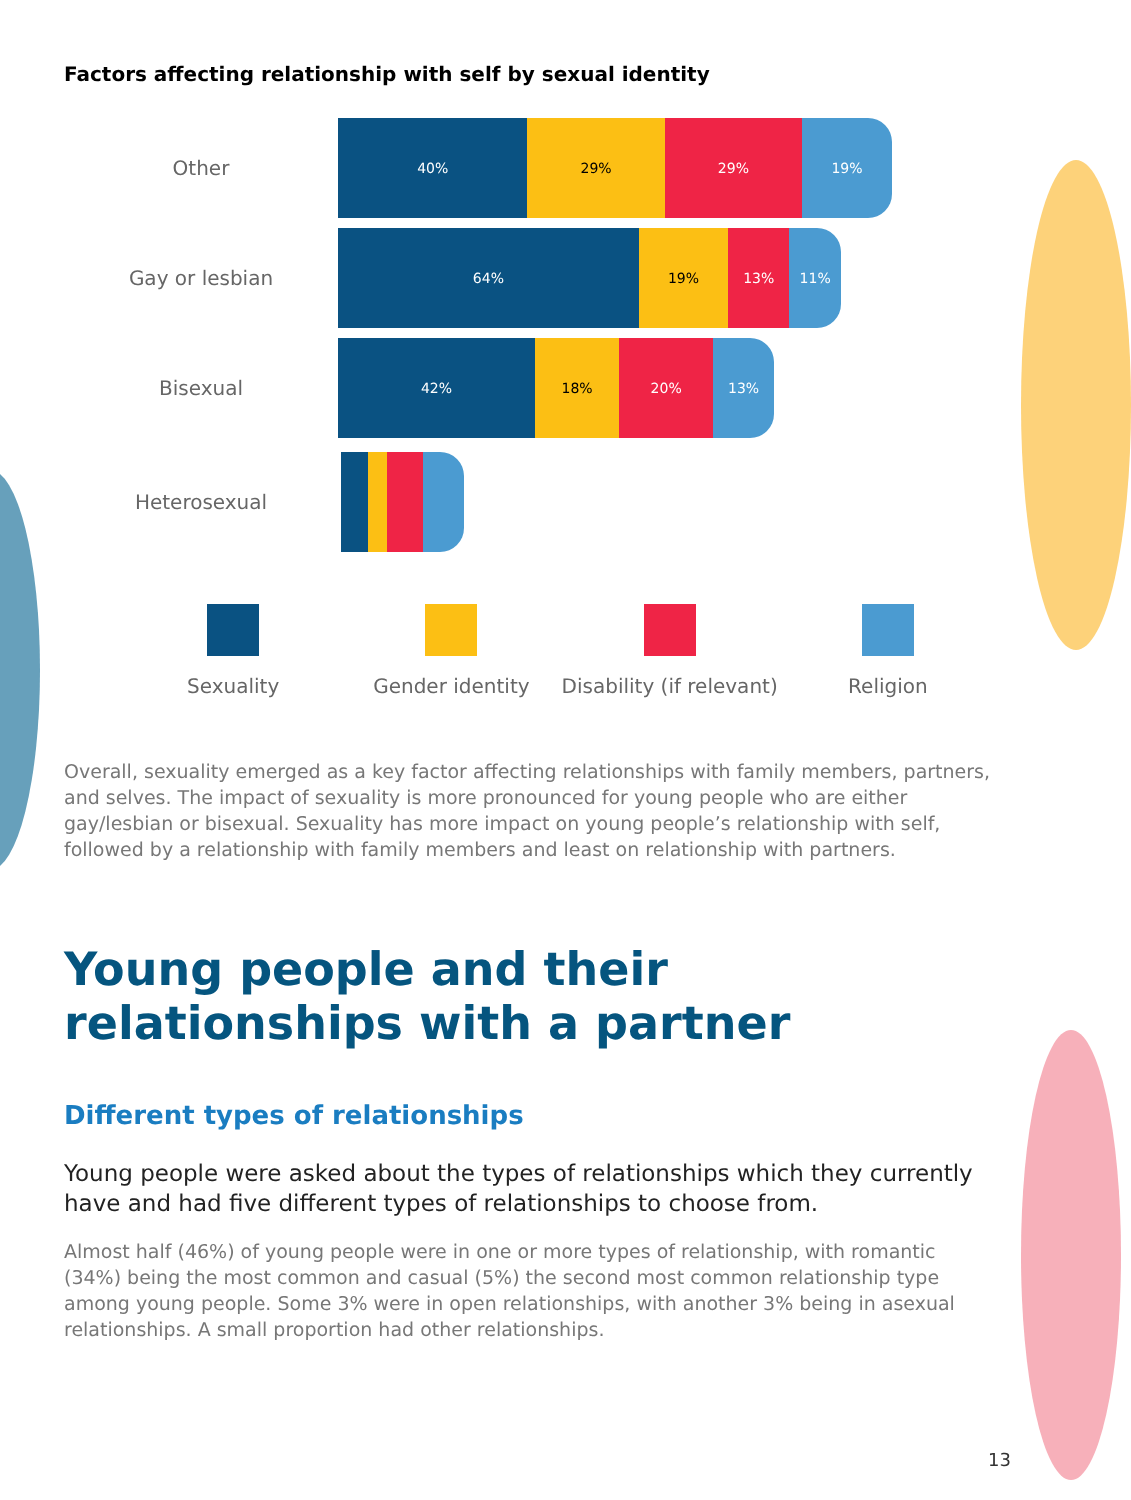Factors affecting relationship with self by sexual identity
Other
40% 29% 29% 19%
Gay or lesbian
64% 19% 13% 11%
Bisexual
42% 18% 20% 13%
Heterosexual
Sexuality Gender identity Disability (if relevant)
Religion
Overall, sexuality emerged as a key factor affecting relationships with family members, partners, and selves. The impact of sexuality is more pronounced for young people who are either gay/lesbian or bisexual. Sexuality has more impact on young people’s relationship with self, followed by a relationship with family members and least on relationship with partners.
Young people and their relationships with a partner
Different types of relationships
Young people were asked about the types of relationships which they currently have and had five different types of relationships to choose from.
Almost half (46%) of young people were in one or more types of relationship, with romantic (34%) being the most common and casual (5%) the second most common relationship type among young people. Some 3% were in open relationships, with another 3% being in asexual relationships. A small proportion had other relationships.
13